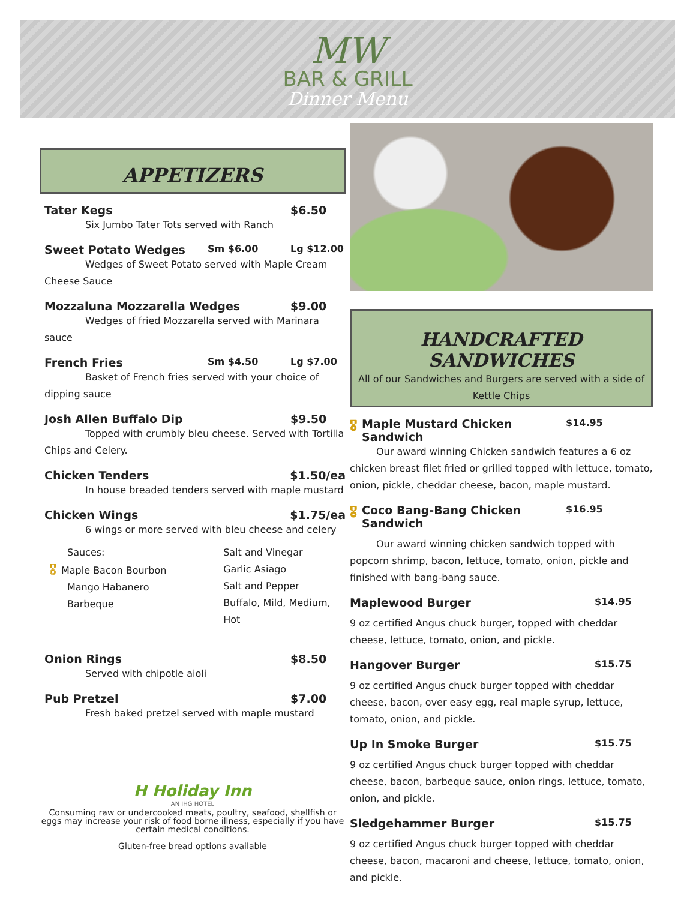MW
BAR & GRILL
Dinner Menu
APPETIZERS
Tater Kegs $6.50
Six Jumbo Tater Tots served with Ranch
Sweet Potato Wedges Sm $6.00 Lg $12.00
Wedges of Sweet Potato served with Maple Cream Cheese Sauce
Mozzaluna Mozzarella Wedges $9.00
Wedges of fried Mozzarella served with Marinara sauce
French Fries Sm $4.50 Lg $7.00
Basket of French fries served with your choice of dipping sauce
Josh Allen Buffalo Dip $9.50
Topped with crumbly bleu cheese. Served with Tortilla Chips and Celery.
Chicken Tenders $1.50/ea
In house breaded tenders served with maple mustard
Chicken Wings $1.75/ea
6 wings or more served with bleu cheese and celery
Sauces:
🎖 Maple Bacon Bourbon
Mango Habanero
Barbeque
Salt and Vinegar
Garlic Asiago
Salt and Pepper
Buffalo, Mild, Medium, Hot
Onion Rings $8.50
Served with chipotle aioli
Pub Pretzel $7.00
Fresh baked pretzel served with maple mustard
H Holiday Inn
AN IHG HOTEL
Consuming raw or undercooked meats, poultry, seafood, shellfish or eggs may increase your risk of food borne illness, especially if you have certain medical conditions.
Gluten-free bread options available
HANDCRAFTED SANDWICHES
All of our Sandwiches and Burgers are served with a side of Kettle Chips
🎖 Maple Mustard Chicken Sandwich $14.95
Our award winning Chicken sandwich features a 6 oz chicken breast filet fried or grilled topped with lettuce, tomato, onion, pickle, cheddar cheese, bacon, maple mustard.
🎖 Coco Bang-Bang Chicken Sandwich $16.95
Our award winning chicken sandwich topped with popcorn shrimp, bacon, lettuce, tomato, onion, pickle and finished with bang-bang sauce.
Maplewood Burger $14.95
9 oz certified Angus chuck burger, topped with cheddar cheese, lettuce, tomato, onion, and pickle.
Hangover Burger $15.75
9 oz certified Angus chuck burger topped with cheddar cheese, bacon, over easy egg, real maple syrup, lettuce, tomato, onion, and pickle.
Up In Smoke Burger $15.75
9 oz certified Angus chuck burger topped with cheddar cheese, bacon, barbeque sauce, onion rings, lettuce, tomato, onion, and pickle.
Sledgehammer Burger $15.75
9 oz certified Angus chuck burger topped with cheddar cheese, bacon, macaroni and cheese, lettuce, tomato, onion, and pickle.